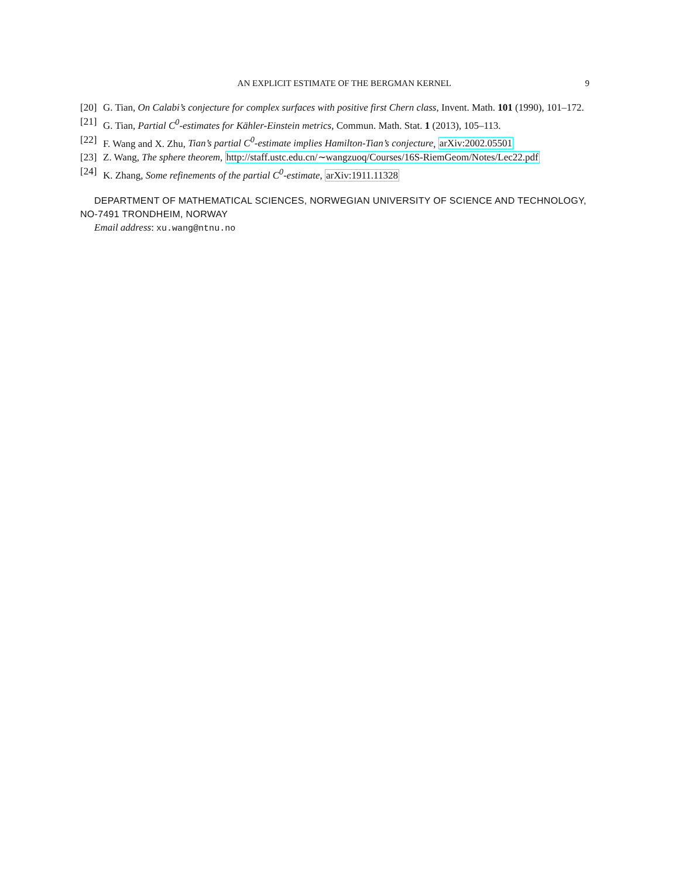AN EXPLICIT ESTIMATE OF THE BERGMAN KERNEL 9
[20] G. Tian, On Calabi’s conjecture for complex surfaces with positive first Chern class, Invent. Math. 101 (1990), 101–172.
[21] G. Tian, Partial C<sup>0</sup>-estimates for Kähler-Einstein metrics, Commun. Math. Stat. 1 (2013), 105–113.
[22] F. Wang and X. Zhu, Tian’s partial C<sup>0</sup>-estimate implies Hamilton-Tian’s conjecture, arXiv:2002.05501
[23] Z. Wang, The sphere theorem, http://staff.ustc.edu.cn/∼wangzuoq/Courses/16S-RiemGeom/Notes/Lec22.pdf
[24] K. Zhang, Some refinements of the partial C<sup>0</sup>-estimate, arXiv:1911.11328
DEPARTMENT OF MATHEMATICAL SCIENCES, NORWEGIAN UNIVERSITY OF SCIENCE AND TECHNOLOGY, NO-7491 TRONDHEIM, NORWAY
Email address: xu.wang@ntnu.no